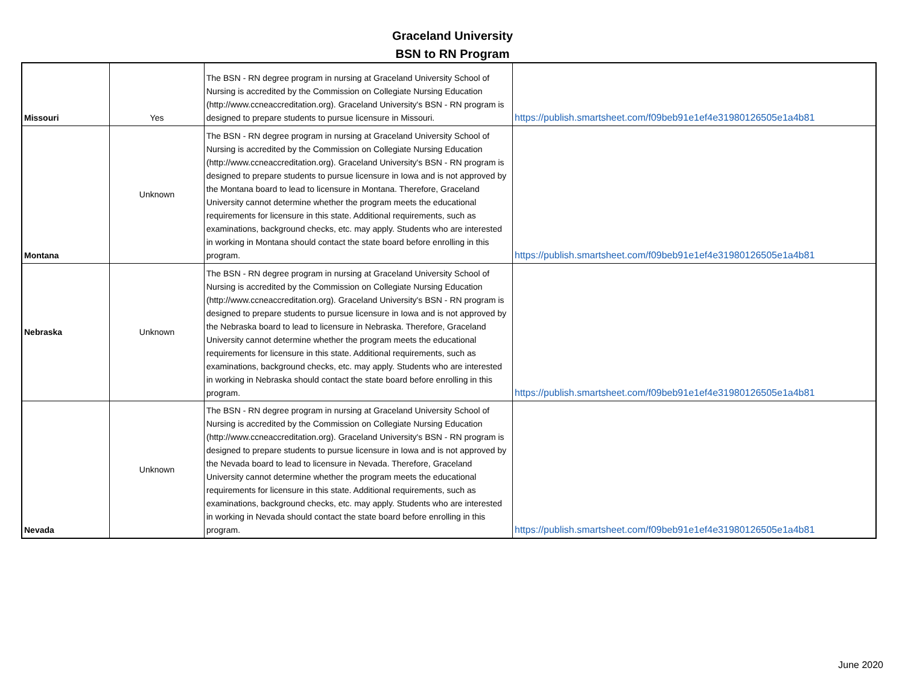Graceland University
BSN to RN Program
| Missouri | Yes | The BSN - RN degree program in nursing at Graceland University School of Nursing is accredited by the Commission on Collegiate Nursing Education (http://www.ccneaccreditation.org). Graceland University's BSN - RN program is designed to prepare students to pursue licensure in Missouri. | https://publish.smartsheet.com/f09beb91e1ef4e31980126505e1a4b81 |
| Montana | Unknown | The BSN - RN degree program in nursing at Graceland University School of Nursing is accredited by the Commission on Collegiate Nursing Education (http://www.ccneaccreditation.org). Graceland University's BSN - RN program is designed to prepare students to pursue licensure in Iowa and is not approved by the Montana board to lead to licensure in Montana. Therefore, Graceland University cannot determine whether the program meets the educational requirements for licensure in this state. Additional requirements, such as examinations, background checks, etc. may apply. Students who are interested in working in Montana should contact the state board before enrolling in this program. | https://publish.smartsheet.com/f09beb91e1ef4e31980126505e1a4b81 |
| Nebraska | Unknown | The BSN - RN degree program in nursing at Graceland University School of Nursing is accredited by the Commission on Collegiate Nursing Education (http://www.ccneaccreditation.org). Graceland University's BSN - RN program is designed to prepare students to pursue licensure in Iowa and is not approved by the Nebraska board to lead to licensure in Nebraska. Therefore, Graceland University cannot determine whether the program meets the educational requirements for licensure in this state. Additional requirements, such as examinations, background checks, etc. may apply. Students who are interested in working in Nebraska should contact the state board before enrolling in this program. | https://publish.smartsheet.com/f09beb91e1ef4e31980126505e1a4b81 |
| Nevada | Unknown | The BSN - RN degree program in nursing at Graceland University School of Nursing is accredited by the Commission on Collegiate Nursing Education (http://www.ccneaccreditation.org). Graceland University's BSN - RN program is designed to prepare students to pursue licensure in Iowa and is not approved by the Nevada board to lead to licensure in Nevada. Therefore, Graceland University cannot determine whether the program meets the educational requirements for licensure in this state. Additional requirements, such as examinations, background checks, etc. may apply. Students who are interested in working in Nevada should contact the state board before enrolling in this program. | https://publish.smartsheet.com/f09beb91e1ef4e31980126505e1a4b81 |
June 2020